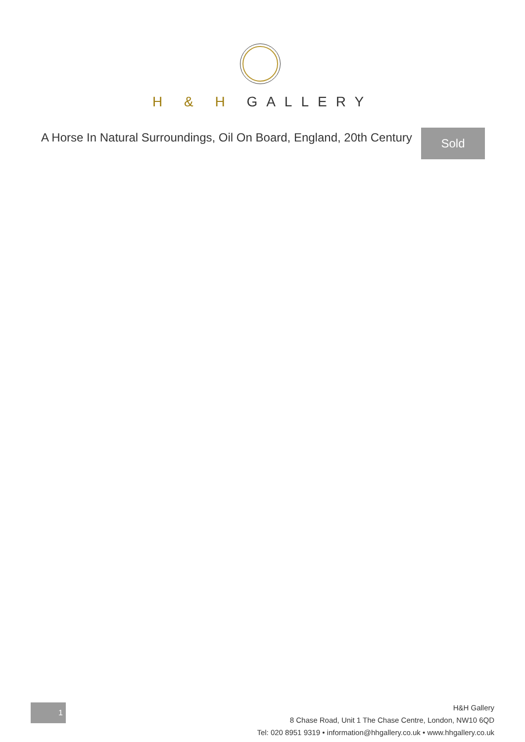H & H GALLERY
A Horse In Natural Surroundings, Oil On Board, England, 20th Century
Sold
1
H&H Gallery
8 Chase Road, Unit 1 The Chase Centre, London, NW10 6QD
Tel: 020 8951 9319 • information@hhgallery.co.uk • www.hhgallery.co.uk